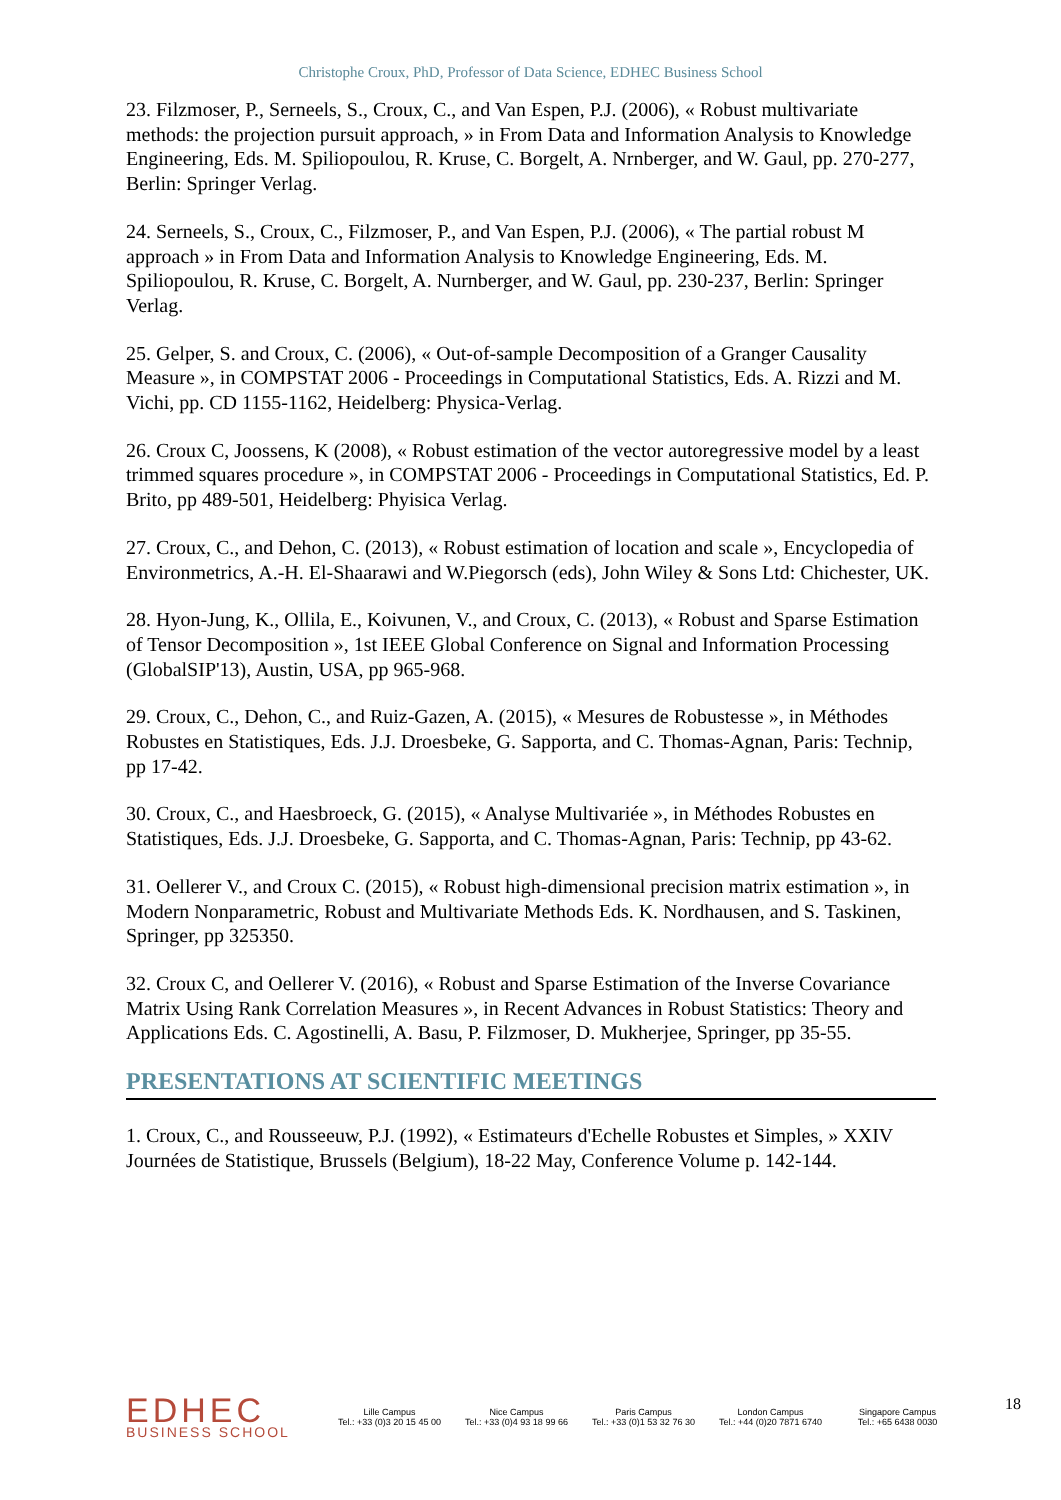Christophe Croux, PhD, Professor of Data Science, EDHEC Business School
23. Filzmoser, P., Serneels, S., Croux, C., and Van Espen, P.J. (2006), « Robust multivariate methods: the projection pursuit approach, » in From Data and Information Analysis to Knowledge Engineering, Eds. M. Spiliopoulou, R. Kruse, C. Borgelt, A. Nrnberger, and W. Gaul, pp. 270-277, Berlin: Springer Verlag.
24. Serneels, S., Croux, C., Filzmoser, P., and Van Espen, P.J. (2006), « The partial robust M approach » in From Data and Information Analysis to Knowledge Engineering, Eds. M. Spiliopoulou, R. Kruse, C. Borgelt, A. Nurnberger, and W. Gaul, pp. 230-237, Berlin: Springer Verlag.
25. Gelper, S. and Croux, C. (2006), « Out-of-sample Decomposition of a Granger Causality Measure », in COMPSTAT 2006 - Proceedings in Computational Statistics, Eds. A. Rizzi and M. Vichi, pp. CD 1155-1162, Heidelberg: Physica-Verlag.
26. Croux C, Joossens, K (2008), « Robust estimation of the vector autoregressive model by a least trimmed squares procedure », in COMPSTAT 2006 - Proceedings in Computational Statistics, Ed. P. Brito, pp 489-501, Heidelberg: Phyisica Verlag.
27. Croux, C., and Dehon, C. (2013), « Robust estimation of location and scale », Encyclopedia of Environmetrics, A.-H. El-Shaarawi and W.Piegorsch (eds), John Wiley & Sons Ltd: Chichester, UK.
28. Hyon-Jung, K., Ollila, E., Koivunen, V., and Croux, C. (2013), « Robust and Sparse Estimation of Tensor Decomposition », 1st IEEE Global Conference on Signal and Information Processing (GlobalSIP'13), Austin, USA, pp 965-968.
29. Croux, C., Dehon, C., and Ruiz-Gazen, A. (2015), « Mesures de Robustesse », in Méthodes Robustes en Statistiques, Eds. J.J. Droesbeke, G. Sapporta, and C. Thomas-Agnan, Paris: Technip, pp 17-42.
30. Croux, C., and Haesbroeck, G. (2015), « Analyse Multivariée », in Méthodes Robustes en Statistiques, Eds. J.J. Droesbeke, G. Sapporta, and C. Thomas-Agnan, Paris: Technip, pp 43-62.
31. Oellerer V., and Croux C. (2015), « Robust high-dimensional precision matrix estimation », in Modern Nonparametric, Robust and Multivariate Methods Eds. K. Nordhausen, and S. Taskinen, Springer, pp 325350.
32. Croux C, and Oellerer V. (2016), « Robust and Sparse Estimation of the Inverse Covariance Matrix Using Rank Correlation Measures », in Recent Advances in Robust Statistics: Theory and Applications Eds. C. Agostinelli, A. Basu, P. Filzmoser, D. Mukherjee, Springer, pp 35-55.
PRESENTATIONS AT SCIENTIFIC MEETINGS
1. Croux, C., and Rousseeuw, P.J. (1992), « Estimateurs d'Echelle Robustes et Simples, » XXIV Journées de Statistique, Brussels (Belgium), 18-22 May, Conference Volume p. 142-144.
EDHEC
BUSINESS SCHOOL
Lille Campus
Tel.: +33 (0)3 20 15 45 00
Nice Campus
Tel.: +33 (0)4 93 18 99 66
Paris Campus
Tel.: +33 (0)1 53 32 76 30
London Campus
Tel.: +44 (0)20 7871 6740
Singapore Campus
Tel.: +65 6438 0030
18